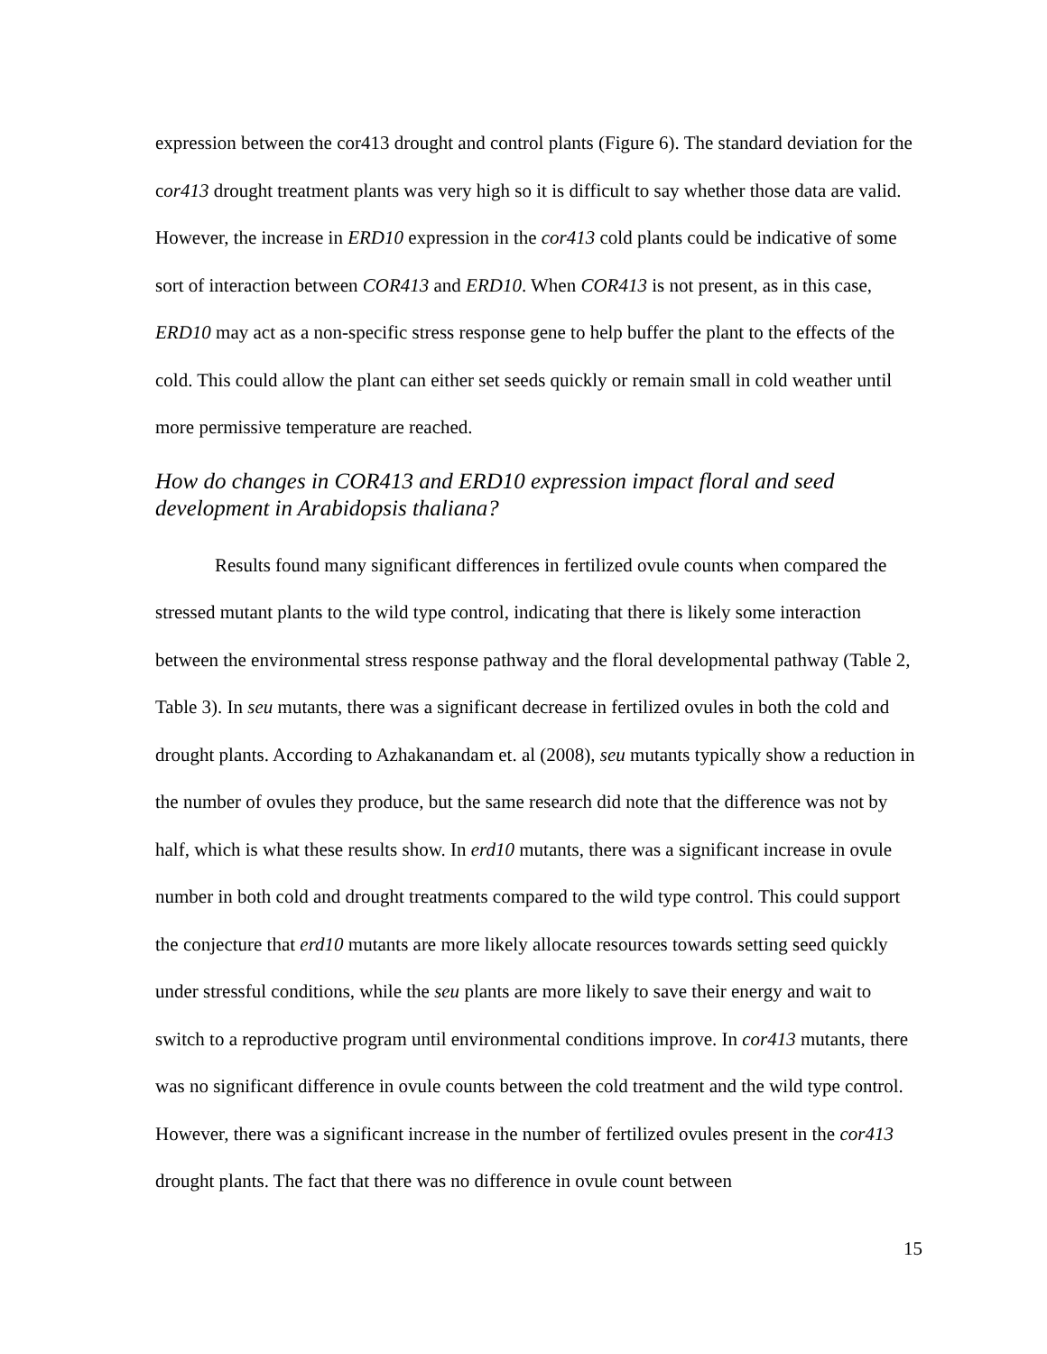expression between the cor413 drought and control plants (Figure 6). The standard deviation for the cor413 drought treatment plants was very high so it is difficult to say whether those data are valid. However, the increase in ERD10 expression in the cor413 cold plants could be indicative of some sort of interaction between COR413 and ERD10. When COR413 is not present, as in this case, ERD10 may act as a non-specific stress response gene to help buffer the plant to the effects of the cold. This could allow the plant can either set seeds quickly or remain small in cold weather until more permissive temperature are reached.
How do changes in COR413 and ERD10 expression impact floral and seed development in Arabidopsis thaliana?
Results found many significant differences in fertilized ovule counts when compared the stressed mutant plants to the wild type control, indicating that there is likely some interaction between the environmental stress response pathway and the floral developmental pathway (Table 2, Table 3). In seu mutants, there was a significant decrease in fertilized ovules in both the cold and drought plants. According to Azhakanandam et. al (2008), seu mutants typically show a reduction in the number of ovules they produce, but the same research did note that the difference was not by half, which is what these results show. In erd10 mutants, there was a significant increase in ovule number in both cold and drought treatments compared to the wild type control. This could support the conjecture that erd10 mutants are more likely allocate resources towards setting seed quickly under stressful conditions, while the seu plants are more likely to save their energy and wait to switch to a reproductive program until environmental conditions improve. In cor413 mutants, there was no significant difference in ovule counts between the cold treatment and the wild type control. However, there was a significant increase in the number of fertilized ovules present in the cor413 drought plants. The fact that there was no difference in ovule count between
15